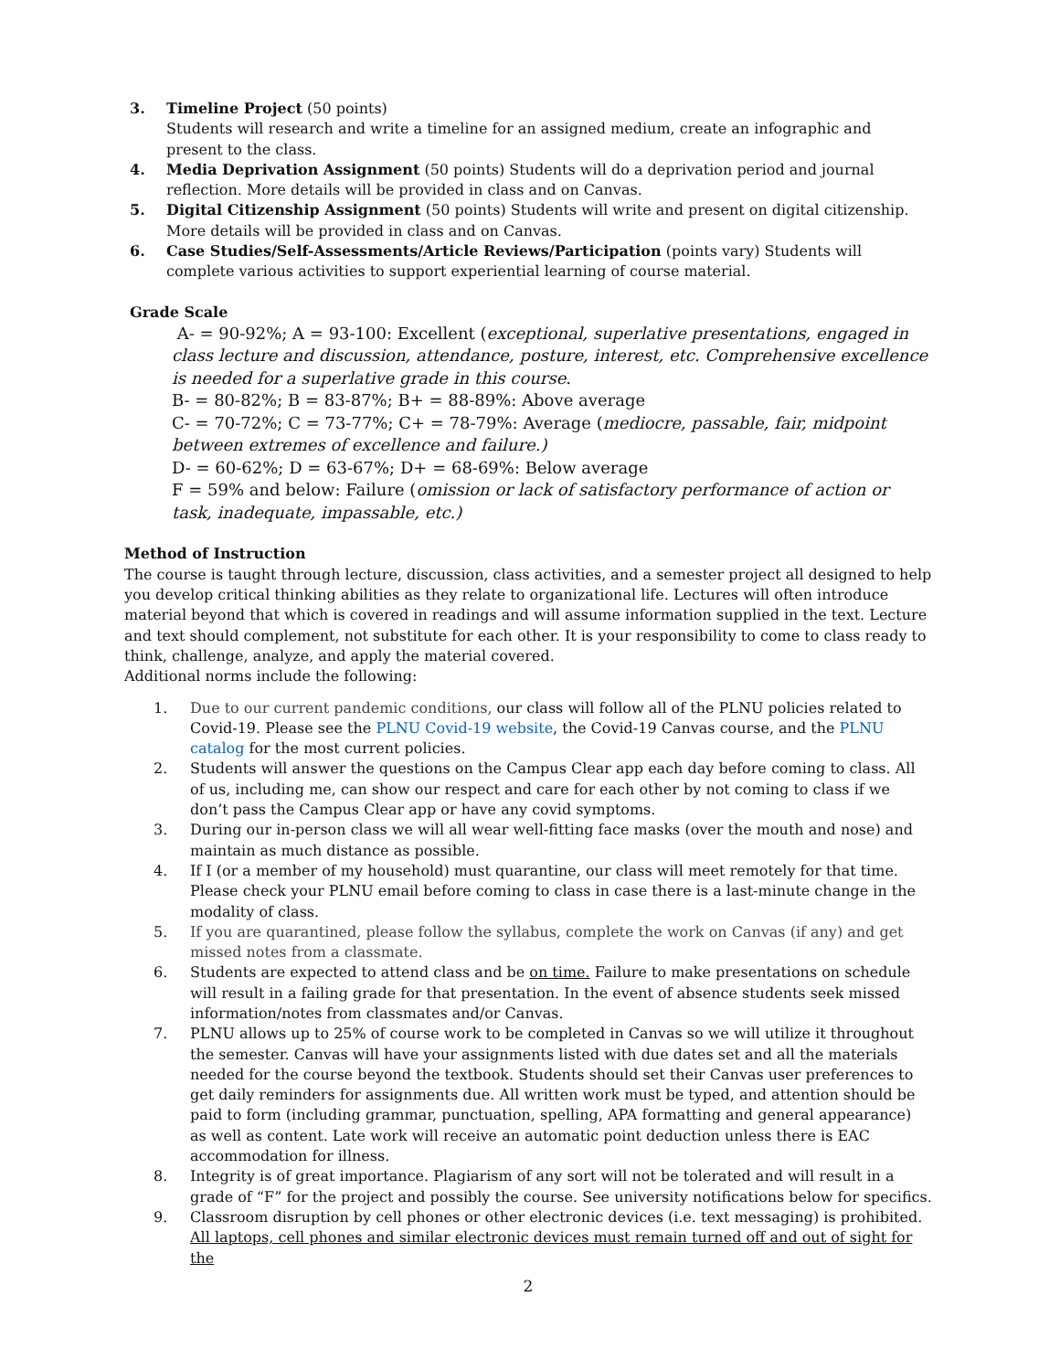3. Timeline Project (50 points)
Students will research and write a timeline for an assigned medium, create an infographic and present to the class.
4. Media Deprivation Assignment (50 points) Students will do a deprivation period and journal reflection. More details will be provided in class and on Canvas.
5. Digital Citizenship Assignment (50 points) Students will write and present on digital citizenship. More details will be provided in class and on Canvas.
6. Case Studies/Self-Assessments/Article Reviews/Participation (points vary) Students will complete various activities to support experiential learning of course material.
Grade Scale
A- = 90-92%; A = 93-100: Excellent (exceptional, superlative presentations, engaged in class lecture and discussion, attendance, posture, interest, etc. Comprehensive excellence is needed for a superlative grade in this course.
B- = 80-82%; B = 83-87%; B+ = 88-89%: Above average
C- = 70-72%; C = 73-77%; C+ = 78-79%: Average (mediocre, passable, fair, midpoint between extremes of excellence and failure.)
D- = 60-62%; D = 63-67%; D+ = 68-69%: Below average
F = 59% and below: Failure (omission or lack of satisfactory performance of action or task, inadequate, impassable, etc.)
Method of Instruction
The course is taught through lecture, discussion, class activities, and a semester project all designed to help you develop critical thinking abilities as they relate to organizational life. Lectures will often introduce material beyond that which is covered in readings and will assume information supplied in the text. Lecture and text should complement, not substitute for each other. It is your responsibility to come to class ready to think, challenge, analyze, and apply the material covered.
Additional norms include the following:
1. Due to our current pandemic conditions, our class will follow all of the PLNU policies related to Covid-19. Please see the PLNU Covid-19 website, the Covid-19 Canvas course, and the PLNU catalog for the most current policies.
2. Students will answer the questions on the Campus Clear app each day before coming to class. All of us, including me, can show our respect and care for each other by not coming to class if we don’t pass the Campus Clear app or have any covid symptoms.
3. During our in-person class we will all wear well-fitting face masks (over the mouth and nose) and maintain as much distance as possible.
4. If I (or a member of my household) must quarantine, our class will meet remotely for that time. Please check your PLNU email before coming to class in case there is a last-minute change in the modality of class.
5. If you are quarantined, please follow the syllabus, complete the work on Canvas (if any) and get missed notes from a classmate.
6. Students are expected to attend class and be on time. Failure to make presentations on schedule will result in a failing grade for that presentation. In the event of absence students seek missed information/notes from classmates and/or Canvas.
7. PLNU allows up to 25% of course work to be completed in Canvas so we will utilize it throughout the semester. Canvas will have your assignments listed with due dates set and all the materials needed for the course beyond the textbook. Students should set their Canvas user preferences to get daily reminders for assignments due. All written work must be typed, and attention should be paid to form (including grammar, punctuation, spelling, APA formatting and general appearance) as well as content. Late work will receive an automatic point deduction unless there is EAC accommodation for illness.
8. Integrity is of great importance. Plagiarism of any sort will not be tolerated and will result in a grade of “F” for the project and possibly the course. See university notifications below for specifics.
9. Classroom disruption by cell phones or other electronic devices (i.e. text messaging) is prohibited. All laptops, cell phones and similar electronic devices must remain turned off and out of sight for the
2